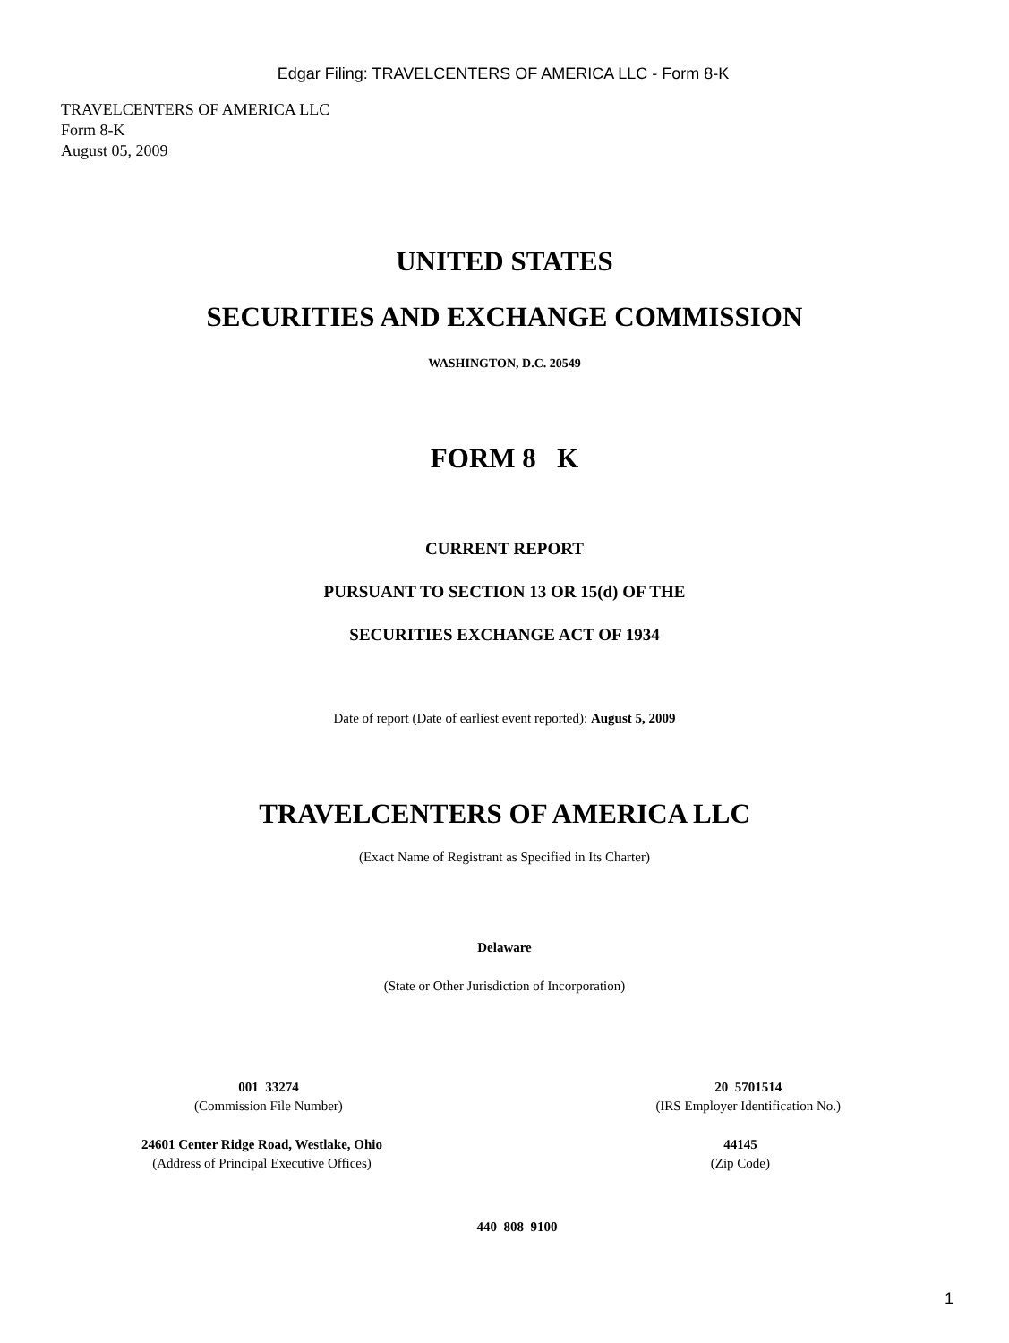Edgar Filing: TRAVELCENTERS OF AMERICA LLC - Form 8-K
TRAVELCENTERS OF AMERICA LLC
Form 8-K
August 05, 2009
UNITED STATES
SECURITIES AND EXCHANGE COMMISSION
WASHINGTON, D.C. 20549
FORM 8 K
CURRENT REPORT
PURSUANT TO SECTION 13 OR 15(d) OF THE
SECURITIES EXCHANGE ACT OF 1934
Date of report (Date of earliest event reported): August 5, 2009
TRAVELCENTERS OF AMERICA LLC
(Exact Name of Registrant as Specified in Its Charter)
Delaware
(State or Other Jurisdiction of Incorporation)
001 33274
(Commission File Number)
20 5701514
(IRS Employer Identification No.)
24601 Center Ridge Road, Westlake, Ohio
(Address of Principal Executive Offices)
44145
(Zip Code)
440 808 9100
1